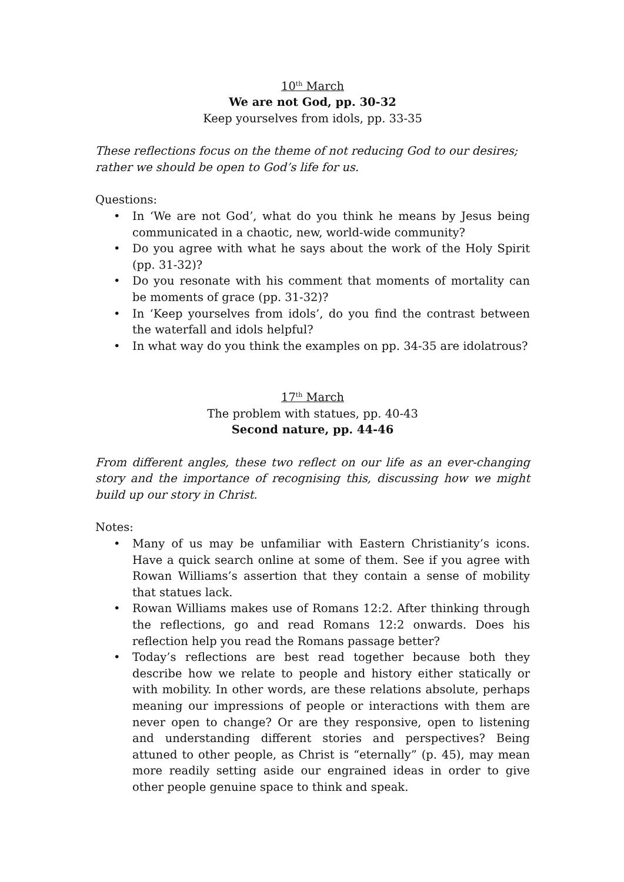10<sup>th</sup> March
We are not God, pp. 30-32
Keep yourselves from idols, pp. 33-35
These reflections focus on the theme of not reducing God to our desires; rather we should be open to God’s life for us.
Questions:
• In ‘We are not God’, what do you think he means by Jesus being communicated in a chaotic, new, world-wide community?
• Do you agree with what he says about the work of the Holy Spirit (pp. 31-32)?
• Do you resonate with his comment that moments of mortality can be moments of grace (pp. 31-32)?
• In ‘Keep yourselves from idols’, do you find the contrast between the waterfall and idols helpful?
• In what way do you think the examples on pp. 34-35 are idolatrous?
17<sup>th</sup> March
The problem with statues, pp. 40-43
Second nature, pp. 44-46
From different angles, these two reflect on our life as an ever-changing story and the importance of recognising this, discussing how we might build up our story in Christ.
Notes:
• Many of us may be unfamiliar with Eastern Christianity’s icons. Have a quick search online at some of them. See if you agree with Rowan Williams’s assertion that they contain a sense of mobility that statues lack.
• Rowan Williams makes use of Romans 12:2. After thinking through the reflections, go and read Romans 12:2 onwards. Does his reflection help you read the Romans passage better?
• Today’s reflections are best read together because both they describe how we relate to people and history either statically or with mobility. In other words, are these relations absolute, perhaps meaning our impressions of people or interactions with them are never open to change? Or are they responsive, open to listening and understanding different stories and perspectives? Being attuned to other people, as Christ is “eternally” (p. 45), may mean more readily setting aside our engrained ideas in order to give other people genuine space to think and speak.